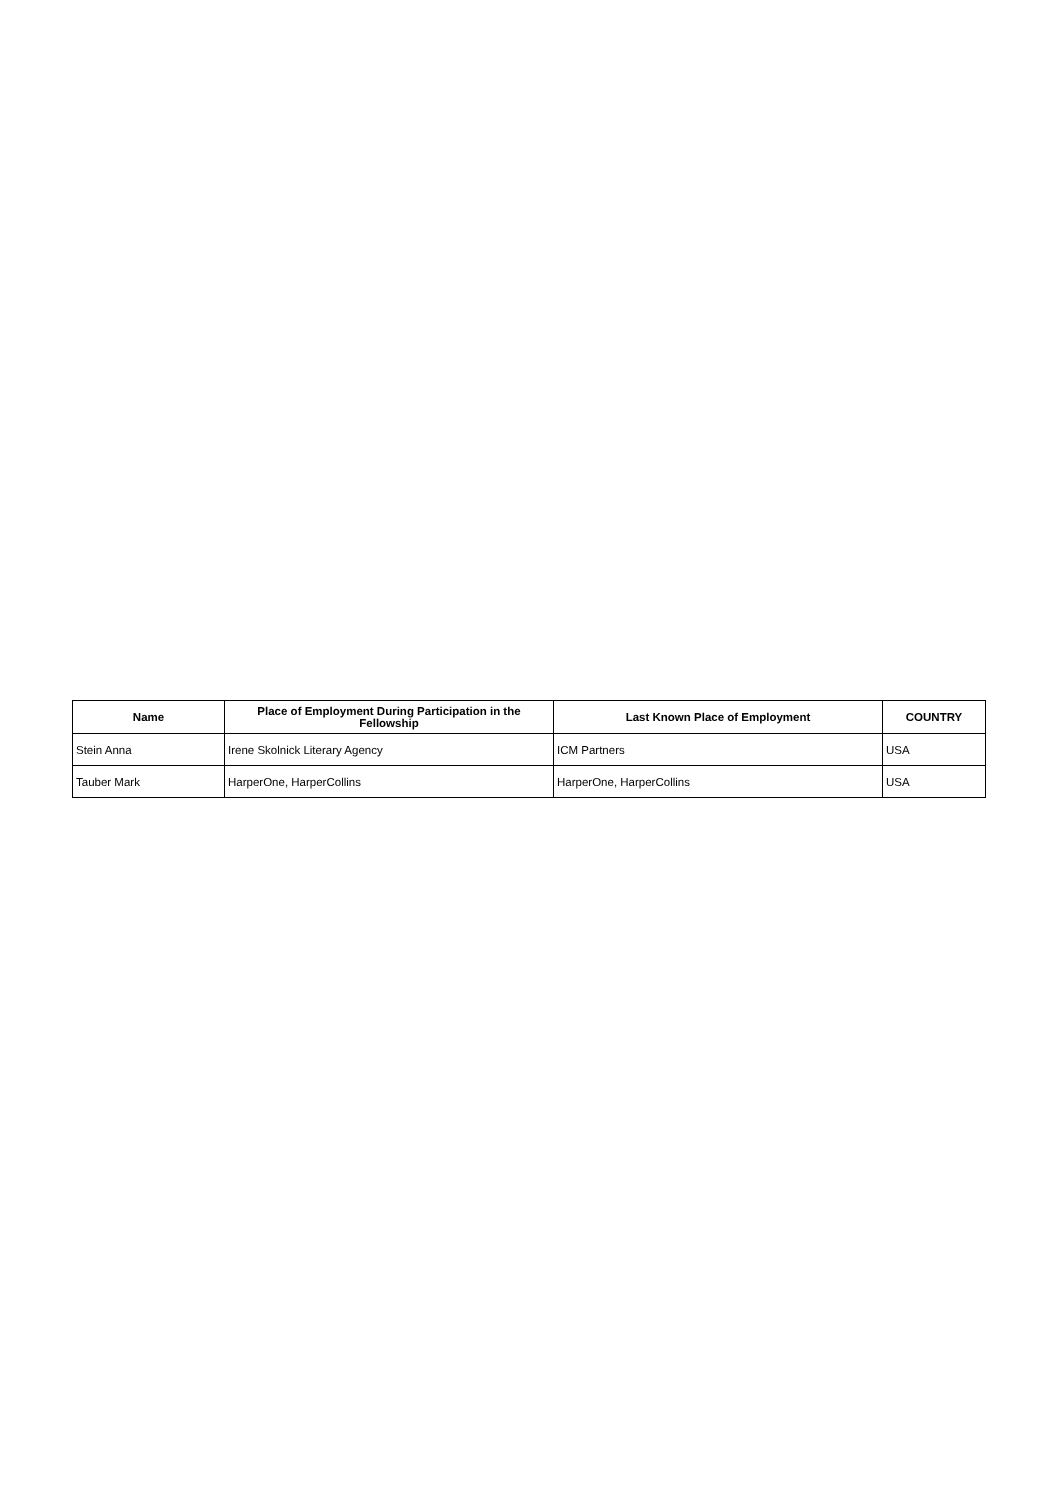| Name | Place of Employment During Participation in the Fellowship | Last Known Place of Employment | COUNTRY |
| --- | --- | --- | --- |
| Stein Anna | Irene Skolnick Literary Agency | ICM Partners | USA |
| Tauber Mark | HarperOne, HarperCollins | HarperOne, HarperCollins | USA |